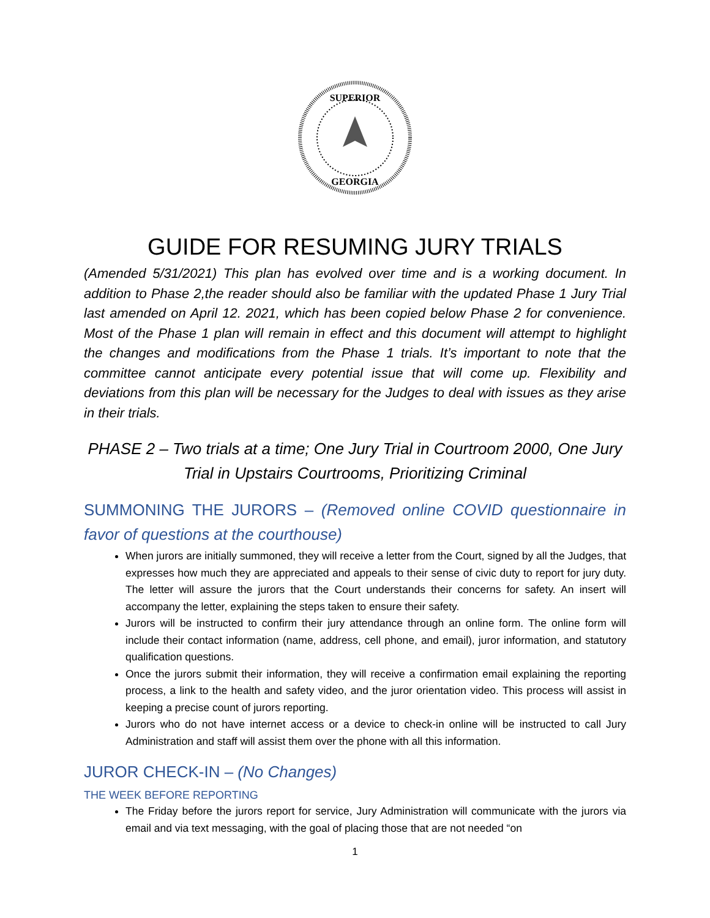SUPERIOR
GEORGIA
GUIDE FOR RESUMING JURY TRIALS
(Amended 5/31/2021) This plan has evolved over time and is a working document. In addition to Phase 2,the reader should also be familiar with the updated Phase 1 Jury Trial last amended on April 12. 2021, which has been copied below Phase 2 for convenience. Most of the Phase 1 plan will remain in effect and this document will attempt to highlight the changes and modifications from the Phase 1 trials. It’s important to note that the committee cannot anticipate every potential issue that will come up. Flexibility and deviations from this plan will be necessary for the Judges to deal with issues as they arise in their trials.
PHASE 2 – Two trials at a time; One Jury Trial in Courtroom 2000, One Jury Trial in Upstairs Courtrooms, Prioritizing Criminal
SUMMONING THE JURORS – (Removed online COVID questionnaire in favor of questions at the courthouse)
When jurors are initially summoned, they will receive a letter from the Court, signed by all the Judges, that expresses how much they are appreciated and appeals to their sense of civic duty to report for jury duty. The letter will assure the jurors that the Court understands their concerns for safety. An insert will accompany the letter, explaining the steps taken to ensure their safety.
Jurors will be instructed to confirm their jury attendance through an online form. The online form will include their contact information (name, address, cell phone, and email), juror information, and statutory qualification questions.
Once the jurors submit their information, they will receive a confirmation email explaining the reporting process, a link to the health and safety video, and the juror orientation video. This process will assist in keeping a precise count of jurors reporting.
Jurors who do not have internet access or a device to check-in online will be instructed to call Jury Administration and staff will assist them over the phone with all this information.
JUROR CHECK-IN – (No Changes)
THE WEEK BEFORE REPORTING
The Friday before the jurors report for service, Jury Administration will communicate with the jurors via email and via text messaging, with the goal of placing those that are not needed “on
1